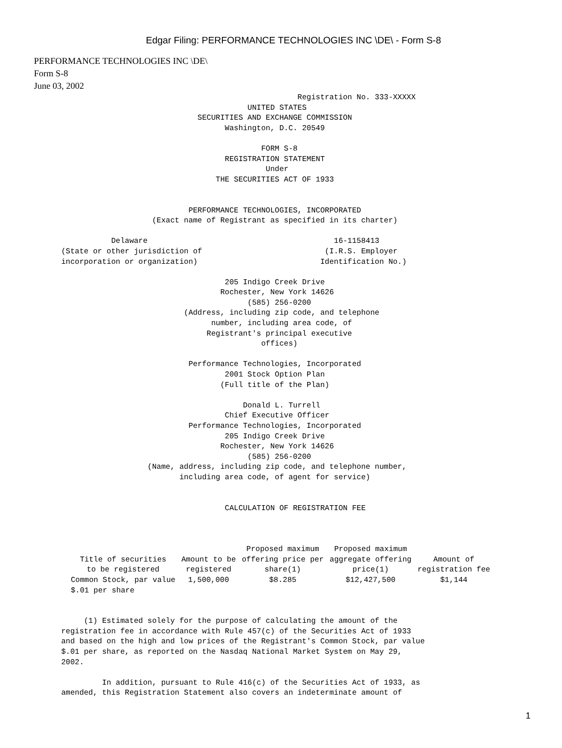Edgar Filing: PERFORMANCE TECHNOLOGIES INC \DE\ - Form S-8
PERFORMANCE TECHNOLOGIES INC \DE\
Form S-8
June 03, 2002
                                                          Registration No. 333-XXXXX
                                               UNITED STATES
                                    SECURITIES AND EXCHANGE COMMISSION
                                          Washington, D.C. 20549

                                                  FORM S-8
                                          REGISTRATION STATEMENT
                                                   Under
                                        THE SECURITIES ACT OF 1933


                                  PERFORMANCE TECHNOLOGIES, INCORPORATED
                          (Exact name of Registrant as specified in its charter)

                 Delaware                                         16-1158413
      (State or other jurisdiction of                           (I.R.S. Employer
      incorporation or organization)                           Identification No.)

                                          205 Indigo Creek Drive
                                         Rochester, New York 14626
                                               (585) 256-0200
                                 (Address, including zip code, and telephone
                                       number, including area code, of
                                      Registrant's principal executive
                                                  offices)

                                  Performance Technologies, Incorporated
                                          2001 Stock Option Plan
                                         (Full title of the Plan)

                                              Donald L. Turrell
                                          Chief Executive Officer
                                  Performance Technologies, Incorporated
                                          205 Indigo Creek Drive
                                         Rochester, New York 14626
                                               (585) 256-0200
                         (Name, address, including zip code, and telephone number,
                                including area code, of agent for service)


                                          CALCULATION OF REGISTRATION FEE
| Title of securities to be registered | Amount to be registered | Proposed maximum offering price per share(1) | Proposed maximum aggregate offering price(1) | Amount of registration fee |
| --- | --- | --- | --- | --- |
| Common Stock, par value $.01 per share | 1,500,000 | $8.285 | $12,427,500 | $1,144 |
           (1) Estimated solely for the purpose of calculating the amount of the
      registration fee in accordance with Rule 457(c) of the Securities Act of 1933
      and based on the high and low prices of the Registrant's Common Stock, par value
      $.01 per share, as reported on the Nasdaq National Market System on May 29,
      2002.

               In addition, pursuant to Rule 416(c) of the Securities Act of 1933, as
      amended, this Registration Statement also covers an indeterminate amount of
1